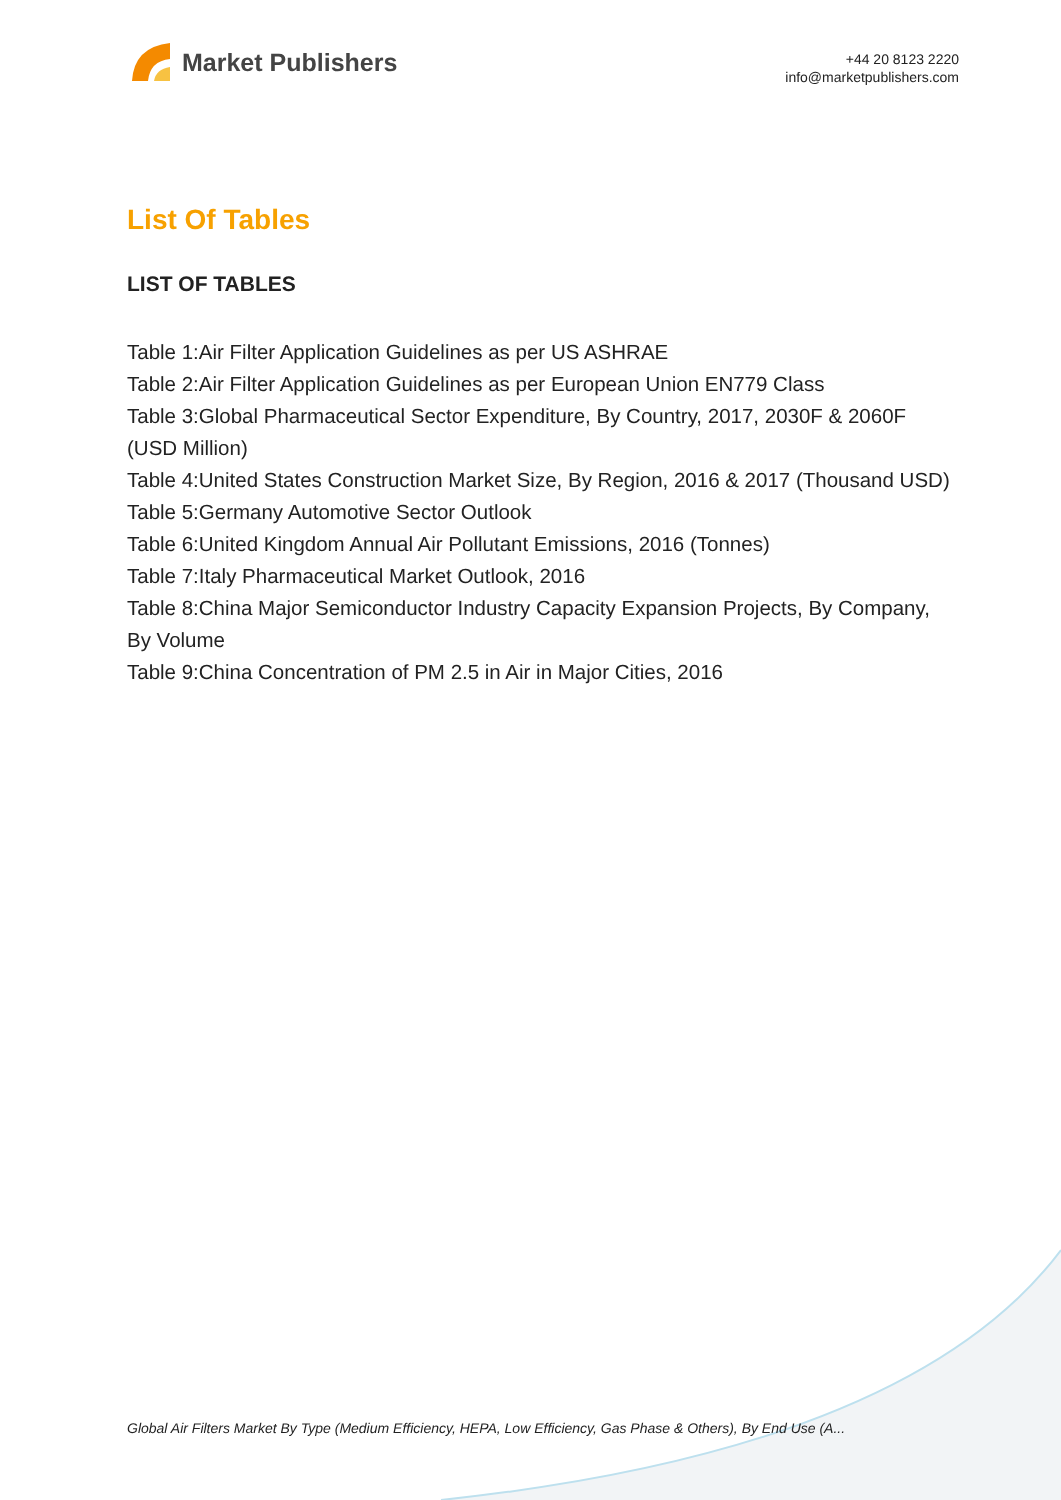Market Publishers
+44 20 8123 2220
info@marketpublishers.com
List Of Tables
LIST OF TABLES
Table 1:Air Filter Application Guidelines as per US ASHRAE
Table 2:Air Filter Application Guidelines as per European Union EN779 Class
Table 3:Global Pharmaceutical Sector Expenditure, By Country, 2017, 2030F & 2060F (USD Million)
Table 4:United States Construction Market Size, By Region, 2016 & 2017 (Thousand USD)
Table 5:Germany Automotive Sector Outlook
Table 6:United Kingdom Annual Air Pollutant Emissions, 2016 (Tonnes)
Table 7:Italy Pharmaceutical Market Outlook, 2016
Table 8:China Major Semiconductor Industry Capacity Expansion Projects, By Company, By Volume
Table 9:China Concentration of PM 2.5 in Air in Major Cities, 2016
Global Air Filters Market By Type (Medium Efficiency, HEPA, Low Efficiency, Gas Phase & Others), By End Use (A...